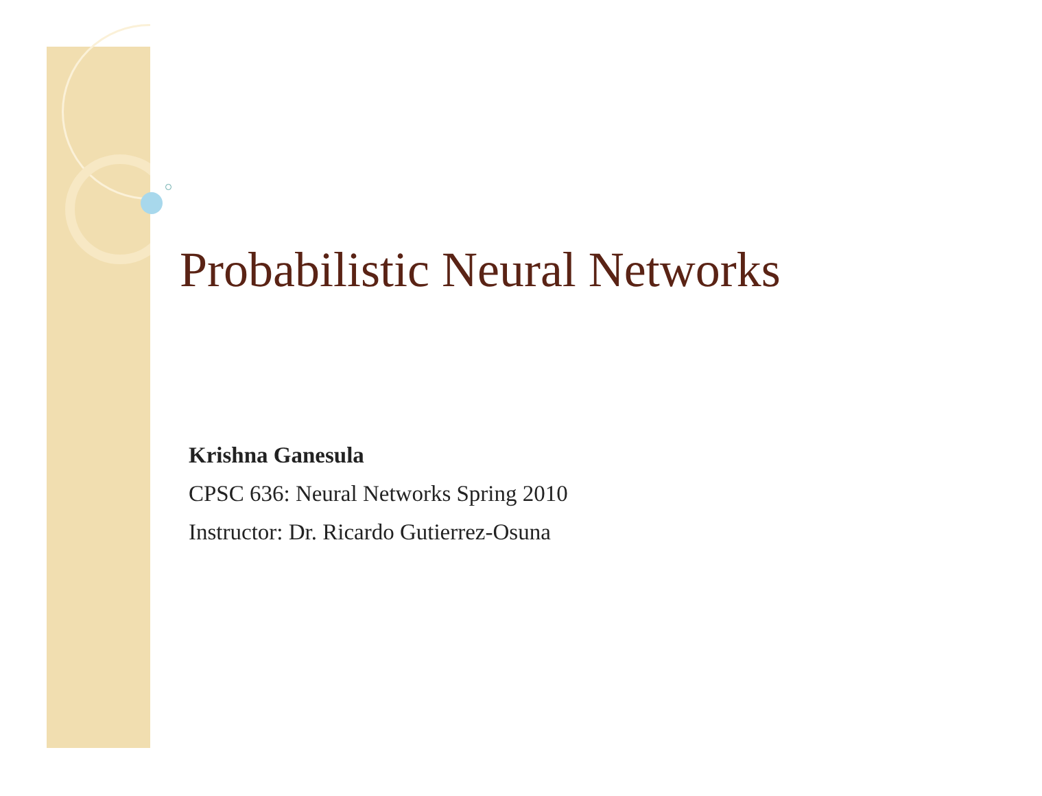Probabilistic Neural Networks
Krishna Ganesula
CPSC 636: Neural Networks Spring 2010
Instructor: Dr. Ricardo Gutierrez-Osuna